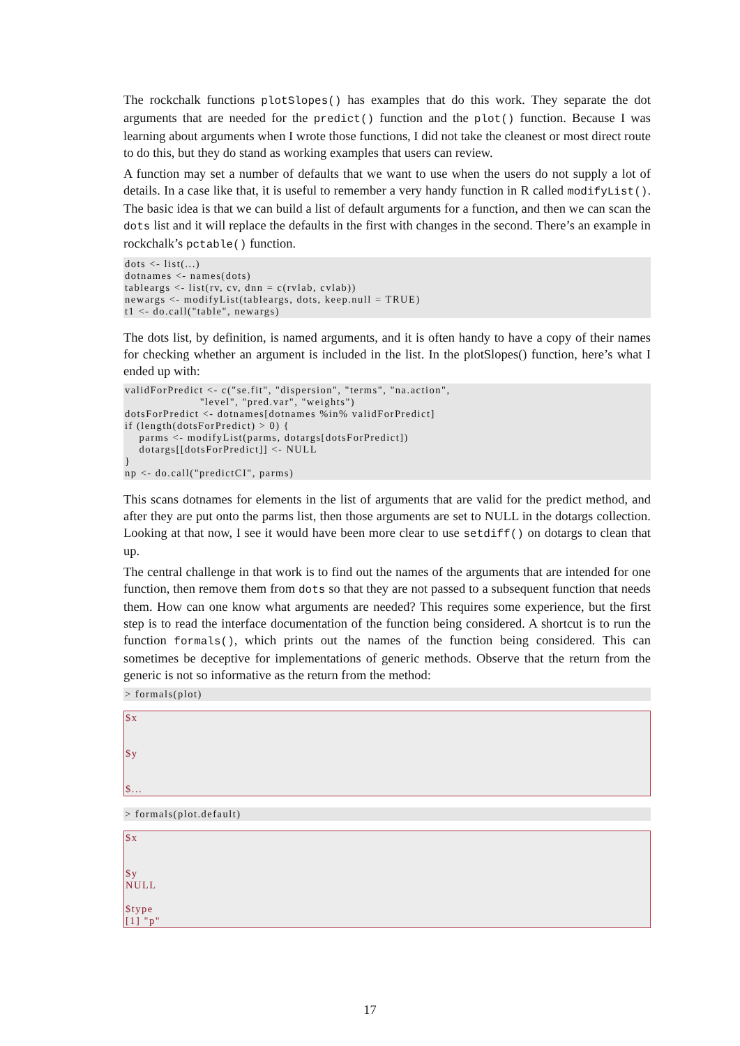The rockchalk functions plotSlopes() has examples that do this work. They separate the dot arguments that are needed for the predict() function and the plot() function. Because I was learning about arguments when I wrote those functions, I did not take the cleanest or most direct route to do this, but they do stand as working examples that users can review.
A function may set a number of defaults that we want to use when the users do not supply a lot of details. In a case like that, it is useful to remember a very handy function in R called modifyList(). The basic idea is that we can build a list of default arguments for a function, and then we can scan the dots list and it will replace the defaults in the first with changes in the second. There’s an example in rockchalk’s pctable() function.
dots <- list(...)
dotnames <- names(dots)
tableargs <- list(rv, cv, dnn = c(rvlab, cvlab))
newargs <- modifyList(tableargs, dots, keep.null = TRUE)
t1 <- do.call("table", newargs)
The dots list, by definition, is named arguments, and it is often handy to have a copy of their names for checking whether an argument is included in the list. In the plotSlopes() function, here’s what I ended up with:
validForPredict <- c("se.fit", "dispersion", "terms", "na.action",
                     "level", "pred.var", "weights")
dotsForPredict <- dotnames[dotnames %in% validForPredict]
if (length(dotsForPredict) > 0) {
    parms <- modifyList(parms, dotargs[dotsForPredict])
    dotargs[[dotsForPredict]] <- NULL
}
np <- do.call("predictCI", parms)
This scans dotnames for elements in the list of arguments that are valid for the predict method, and after they are put onto the parms list, then those arguments are set to NULL in the dotargs collection. Looking at that now, I see it would have been more clear to use setdiff() on dotargs to clean that up.
The central challenge in that work is to find out the names of the arguments that are intended for one function, then remove them from dots so that they are not passed to a subsequent function that needs them. How can one know what arguments are needed? This requires some experience, but the first step is to read the interface documentation of the function being considered. A shortcut is to run the function formals(), which prints out the names of the function being considered. This can sometimes be deceptive for implementations of generic methods. Observe that the return from the generic is not so informative as the return from the method:
> formals(plot)
$x


$y


$...
> formals(plot.default)
$x


$y
NULL

$type
[1] "p"
17